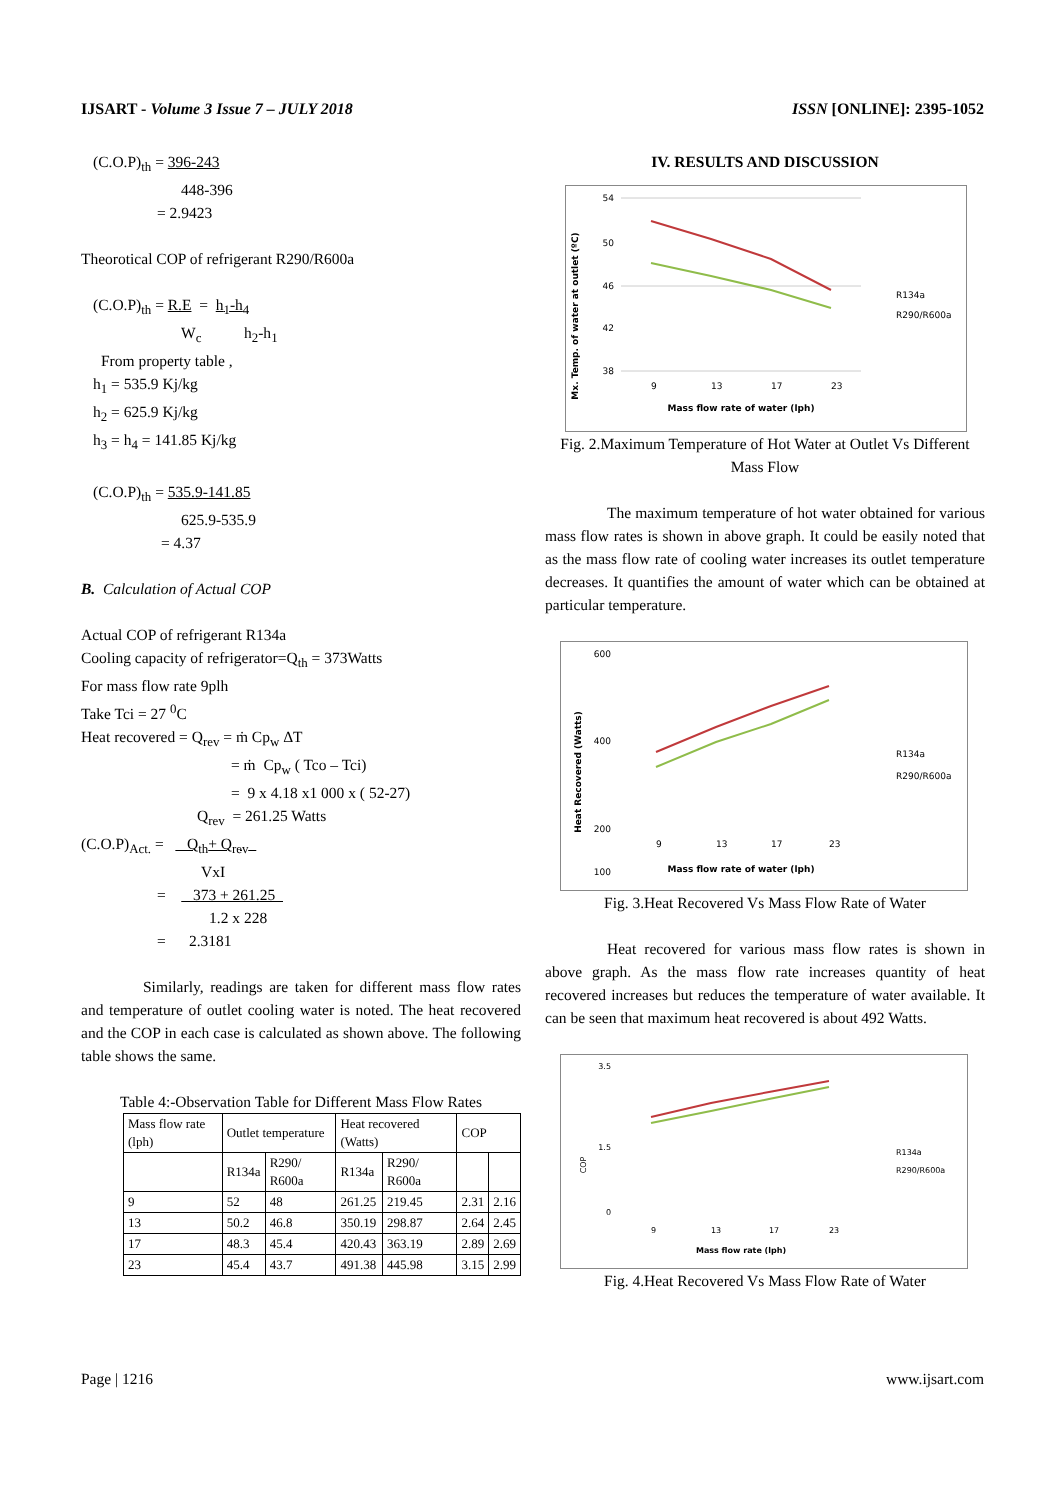IJSART - Volume 3 Issue 7 – JULY 2018 ISSN [ONLINE]: 2395-1052
(C.O.P)<sub>th</sub> = 396-243
448-396
= 2.9423
Theorotical COP of refrigerant R290/R600a
(C.O.P)<sub>th</sub> = R.E = h<sub>1</sub>-h<sub>4</sub>
W<sub>c</sub> h<sub>2</sub>-h<sub>1</sub>
From property table ,
h<sub>1</sub> = 535.9 Kj/kg
h<sub>2</sub> = 625.9 Kj/kg
h<sub>3</sub> = h<sub>4</sub> = 141.85 Kj/kg
(C.O.P)<sub>th</sub> = 535.9-141.85
625.9-535.9
= 4.37
B. Calculation of Actual COP
Actual COP of refrigerant R134a
Cooling capacity of refrigerator=Q<sub>th</sub> = 373Watts
For mass flow rate 9plh
Take Tci = 27 <sup>0</sup>C
Heat recovered = Q<sub>rev</sub> = ṁ Cp<sub>w</sub> ΔT
= ṁ Cp<sub>w</sub> ( Tco – Tci)
= 9 x 4.18 x1 000 x ( 52-27)
Q<sub>rev</sub> = 261.25 Watts
(C.O.P)<sub>Act.</sub> = Q<sub>th</sub>+ Q<sub>rev</sub>
VxI
= 373 + 261.25
1.2 x 228
= 2.3181
Similarly, readings are taken for different mass flow rates and temperature of outlet cooling water is noted. The heat recovered and the COP in each case is calculated as shown above. The following table shows the same.
Table 4:-Observation Table for Different Mass Flow Rates
| Mass flow rate (lph) | Outlet temperature | | Heat recovered (Watts) | | COP | |
| | R134a | R290/ R600a | R134a | R290/ R600a | | |
| 9 | 52 | 48 | 261.25 | 219.45 | 2.31 | 2.16 |
| 13 | 50.2 | 46.8 | 350.19 | 298.87 | 2.64 | 2.45 |
| 17 | 48.3 | 45.4 | 420.43 | 363.19 | 2.89 | 2.69 |
| 23 | 45.4 | 43.7 | 491.38 | 445.98 | 3.15 | 2.99 |
IV. RESULTS AND DISCUSSION
Mx. Temp. of water at outlet (ºC)
54
50
46
42
38
9
13
17
23
Mass flow rate of water (lph)
R134a
R290/R600a
Fig. 2.Maximum Temperature of Hot Water at Outlet Vs Different Mass Flow
The maximum temperature of hot water obtained for various mass flow rates is shown in above graph. It could be easily noted that as the mass flow rate of cooling water increases its outlet temperature decreases. It quantifies the amount of water which can be obtained at particular temperature.
Heat Recovered (Watts)
600
400
200
100
9
13
17
23
Mass flow rate of water (lph)
R134a
R290/R600a
Fig. 3.Heat Recovered Vs Mass Flow Rate of Water
Heat recovered for various mass flow rates is shown in above graph. As the mass flow rate increases quantity of heat recovered increases but reduces the temperature of water available. It can be seen that maximum heat recovered is about 492 Watts.
COP
3.5
1.5
0
9
13
17
23
Mass flow rate (lph)
R134a
R290/R600a
Fig. 4.Heat Recovered Vs Mass Flow Rate of Water
Page | 1216 www.ijsart.com